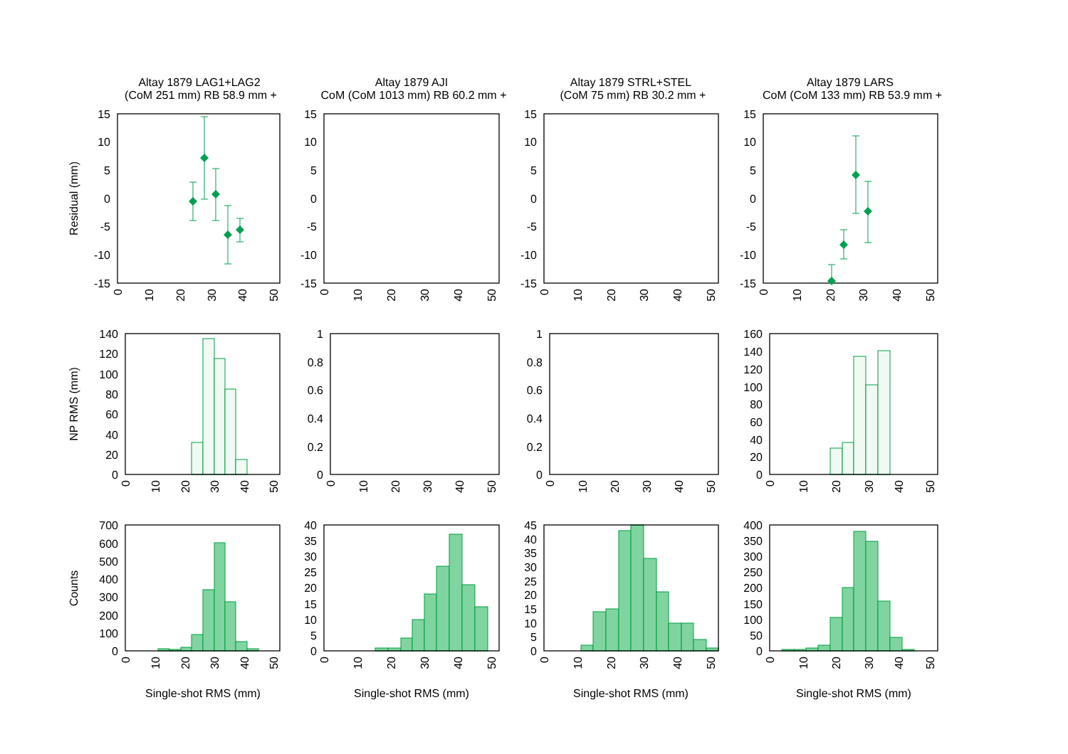Altay 1879 LAG1+LAG2
(CoM 251 mm) RB 58.9 mm +
Altay 1879 AJI
CoM (CoM 1013 mm) RB 60.2 mm +
Altay 1879 STRL+STEL
(CoM 75 mm) RB 30.2 mm +
Altay 1879 LARS
CoM (CoM 133 mm) RB 53.9 mm +
Residual (mm)
15
10
5
0
-5
-10
-15
15
10
5
0
-5
-10
-15
15
10
5
0
-5
-10
-15
15
10
5
0
-5
-10
-15
0
10
20
30
40
50
0
10
20
30
40
50
0
10
20
30
40
50
0
10
20
30
40
50
NP RMS (mm)
140
120
100
80
60
40
20
0
1
0.8
0.6
0.4
0.2
0
1
0.8
0.6
0.4
0.2
0
160
140
120
100
80
60
40
20
0
0
10
20
30
40
50
0
10
20
30
40
50
0
10
20
30
40
50
0
10
20
30
40
50
Counts
700
600
500
400
300
200
100
0
40
35
30
25
20
15
10
5
0
45
40
35
30
25
20
15
10
5
0
400
350
300
250
200
150
100
50
0
0
10
20
30
40
50
0
10
20
30
40
50
0
10
20
30
40
50
0
10
20
30
40
50
Single-shot RMS (mm)
Single-shot RMS (mm)
Single-shot RMS (mm)
Single-shot RMS (mm)